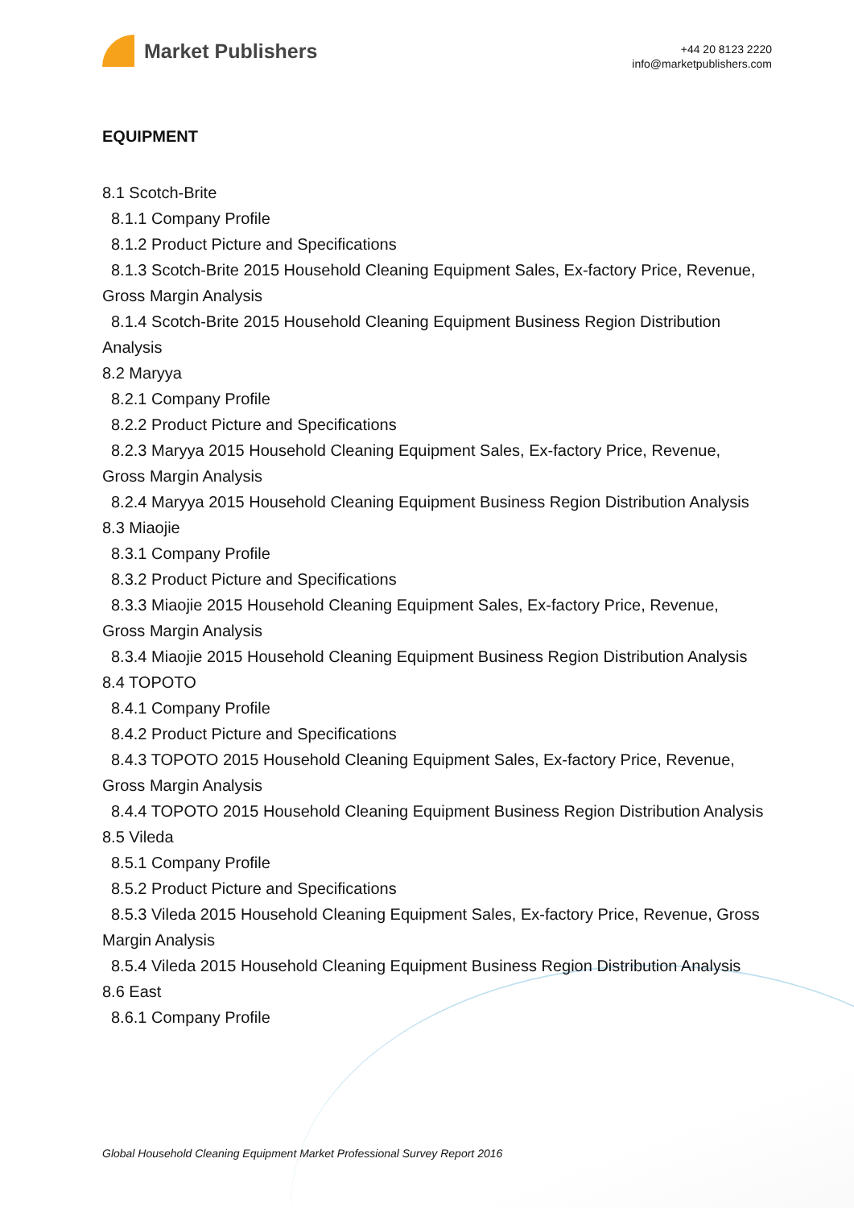Market Publishers
+44 20 8123 2220
info@marketpublishers.com
EQUIPMENT
8.1 Scotch-Brite
8.1.1 Company Profile
8.1.2 Product Picture and Specifications
8.1.3 Scotch-Brite 2015 Household Cleaning Equipment Sales, Ex-factory Price, Revenue, Gross Margin Analysis
8.1.4 Scotch-Brite 2015 Household Cleaning Equipment Business Region Distribution Analysis
8.2 Maryya
8.2.1 Company Profile
8.2.2 Product Picture and Specifications
8.2.3 Maryya 2015 Household Cleaning Equipment Sales, Ex-factory Price, Revenue, Gross Margin Analysis
8.2.4 Maryya 2015 Household Cleaning Equipment Business Region Distribution Analysis
8.3 Miaojie
8.3.1 Company Profile
8.3.2 Product Picture and Specifications
8.3.3 Miaojie 2015 Household Cleaning Equipment Sales, Ex-factory Price, Revenue, Gross Margin Analysis
8.3.4 Miaojie 2015 Household Cleaning Equipment Business Region Distribution Analysis
8.4 TOPOTO
8.4.1 Company Profile
8.4.2 Product Picture and Specifications
8.4.3 TOPOTO 2015 Household Cleaning Equipment Sales, Ex-factory Price, Revenue, Gross Margin Analysis
8.4.4 TOPOTO 2015 Household Cleaning Equipment Business Region Distribution Analysis
8.5 Vileda
8.5.1 Company Profile
8.5.2 Product Picture and Specifications
8.5.3 Vileda 2015 Household Cleaning Equipment Sales, Ex-factory Price, Revenue, Gross Margin Analysis
8.5.4 Vileda 2015 Household Cleaning Equipment Business Region Distribution Analysis
8.6 East
8.6.1 Company Profile
Global Household Cleaning Equipment Market Professional Survey Report 2016